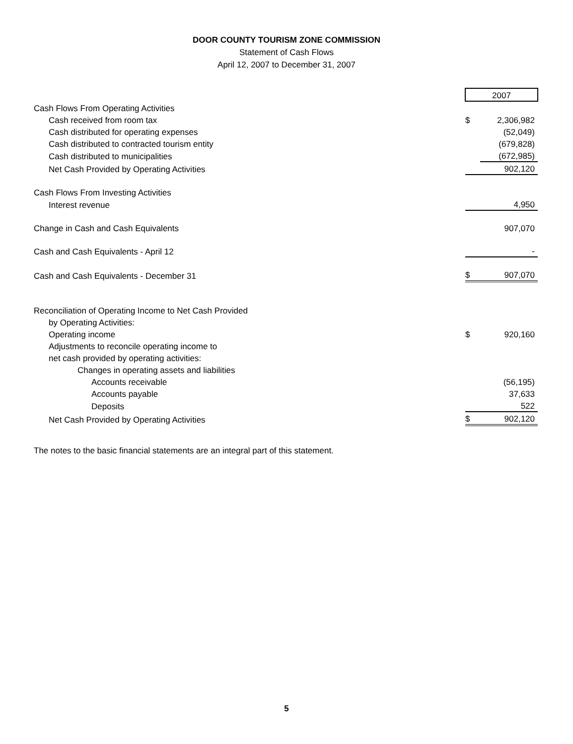DOOR COUNTY TOURISM ZONE COMMISSION
Statement of Cash Flows
April 12, 2007 to December 31, 2007
| | 2007 | |
| Cash Flows From Operating Activities | | |
| Cash received from room tax | $ | 2,306,982 |
| Cash distributed for operating expenses | | (52,049) |
| Cash distributed to contracted tourism entity | | (679,828) |
| Cash distributed to municipalities | | (672,985) |
| Net Cash Provided by Operating Activities | | 902,120 |
| Cash Flows From Investing Activities | | |
| Interest revenue | | 4,950 |
| Change in Cash and Cash Equivalents | | 907,070 |
| Cash and Cash Equivalents - April 12 | | - |
| Cash and Cash Equivalents - December 31 | $ | 907,070 |
| Reconciliation of Operating Income to Net Cash Provided | | |
| by Operating Activities: | | |
| Operating income | $ | 920,160 |
| Adjustments to reconcile operating income to | | |
| net cash provided by operating activities: | | |
| Changes in operating assets and liabilities | | |
| Accounts receivable | | (56,195) |
| Accounts payable | | 37,633 |
| Deposits | | 522 |
| Net Cash Provided by Operating Activities | $ | 902,120 |
The notes to the basic financial statements are an integral part of this statement.
5